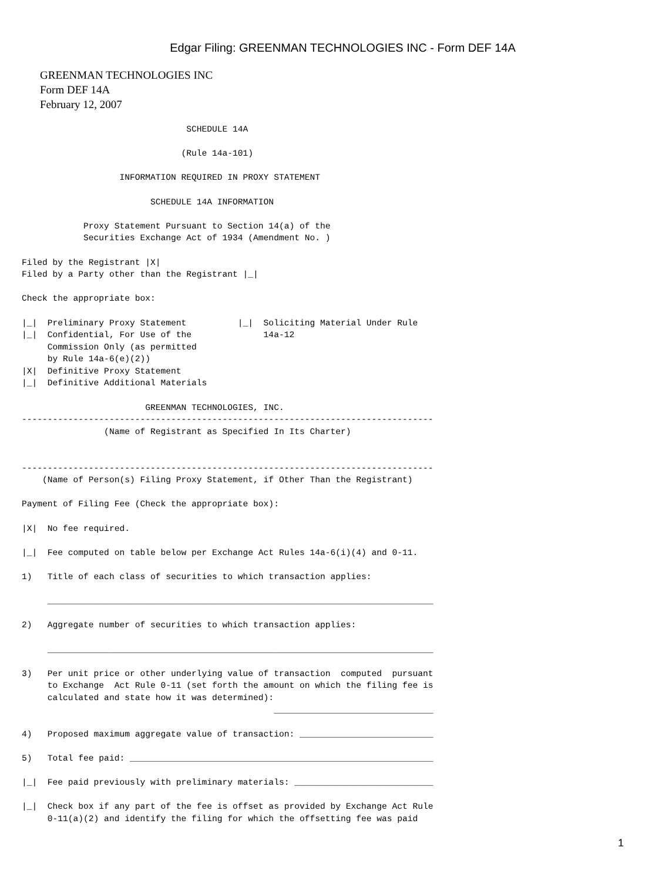Edgar Filing: GREENMAN TECHNOLOGIES INC - Form DEF 14A
GREENMAN TECHNOLOGIES INC
Form DEF 14A
February 12, 2007
                                SCHEDULE 14A

                               (Rule 14a-101)

                   INFORMATION REQUIRED IN PROXY STATEMENT

                         SCHEDULE 14A INFORMATION

            Proxy Statement Pursuant to Section 14(a) of the
            Securities Exchange Act of 1934 (Amendment No. )

Filed by the Registrant |X|
Filed by a Party other than the Registrant |_|

Check the appropriate box:

|_|  Preliminary Proxy Statement          |_|  Soliciting Material Under Rule
|_|  Confidential, For Use of the              14a-12
     Commission Only (as permitted
     by Rule 14a-6(e)(2))
|X|  Definitive Proxy Statement
|_|  Definitive Additional Materials

                        GREENMAN TECHNOLOGIES, INC.
--------------------------------------------------------------------------------
                (Name of Registrant as Specified In Its Charter)


--------------------------------------------------------------------------------
    (Name of Person(s) Filing Proxy Statement, if Other Than the Registrant)

Payment of Filing Fee (Check the appropriate box):

|X|  No fee required.

|_|  Fee computed on table below per Exchange Act Rules 14a-6(i)(4) and 0-11.

1)   Title of each class of securities to which transaction applies:

     ___________________________________________________________________________

2)   Aggregate number of securities to which transaction applies:

     ___________________________________________________________________________

3)   Per unit price or other underlying value of transaction  computed  pursuant
     to Exchange  Act Rule 0-11 (set forth the amount on which the filing fee is
     calculated and state how it was determined):
                                                 _______________________________

4)   Proposed maximum aggregate value of transaction: __________________________

5)   Total fee paid: ___________________________________________________________

|_|  Fee paid previously with preliminary materials: ___________________________

|_|  Check box if any part of the fee is offset as provided by Exchange Act Rule
     0-11(a)(2) and identify the filing for which the offsetting fee was paid
1